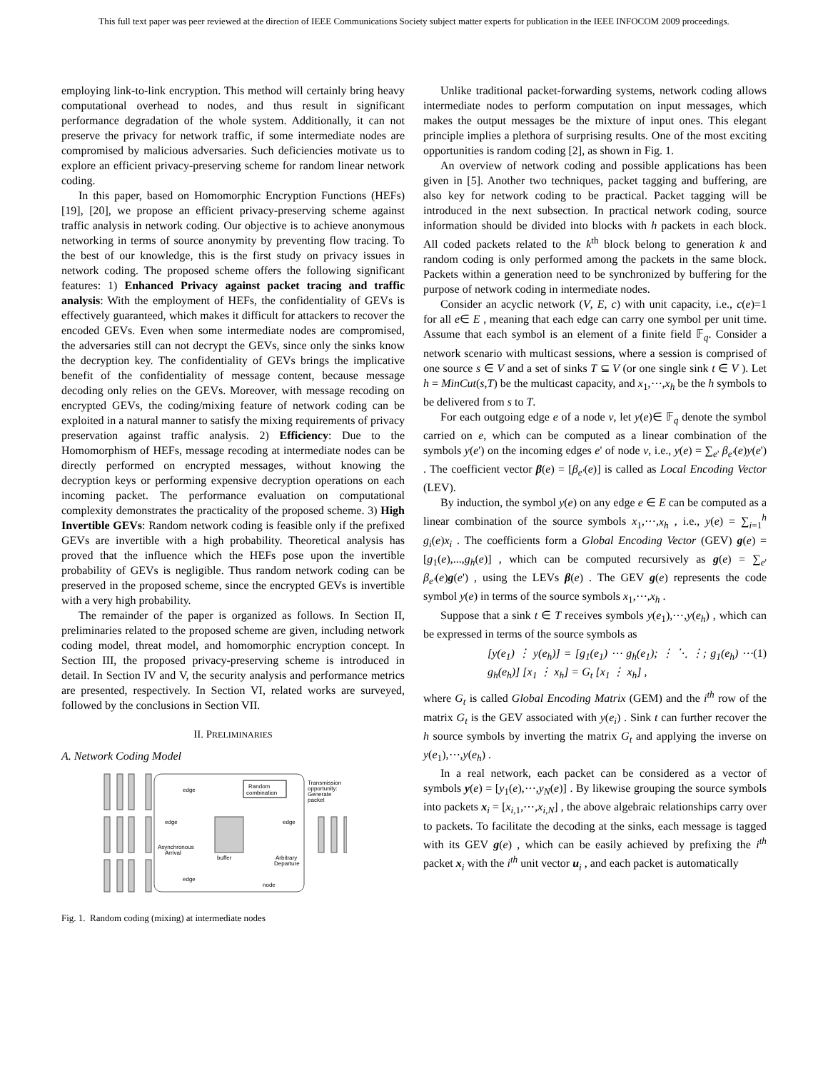This full text paper was peer reviewed at the direction of IEEE Communications Society subject matter experts for publication in the IEEE INFOCOM 2009 proceedings.
employing link-to-link encryption. This method will certainly bring heavy computational overhead to nodes, and thus result in significant performance degradation of the whole system. Additionally, it can not preserve the privacy for network traffic, if some intermediate nodes are compromised by malicious adversaries. Such deficiencies motivate us to explore an efficient privacy-preserving scheme for random linear network coding.
In this paper, based on Homomorphic Encryption Functions (HEFs) [19], [20], we propose an efficient privacy-preserving scheme against traffic analysis in network coding. Our objective is to achieve anonymous networking in terms of source anonymity by preventing flow tracing. To the best of our knowledge, this is the first study on privacy issues in network coding. The proposed scheme offers the following significant features: 1) Enhanced Privacy against packet tracing and traffic analysis: With the employment of HEFs, the confidentiality of GEVs is effectively guaranteed, which makes it difficult for attackers to recover the encoded GEVs. Even when some intermediate nodes are compromised, the adversaries still can not decrypt the GEVs, since only the sinks know the decryption key. The confidentiality of GEVs brings the implicative benefit of the confidentiality of message content, because message decoding only relies on the GEVs. Moreover, with message recoding on encrypted GEVs, the coding/mixing feature of network coding can be exploited in a natural manner to satisfy the mixing requirements of privacy preservation against traffic analysis. 2) Efficiency: Due to the Homomorphism of HEFs, message recoding at intermediate nodes can be directly performed on encrypted messages, without knowing the decryption keys or performing expensive decryption operations on each incoming packet. The performance evaluation on computational complexity demonstrates the practicality of the proposed scheme. 3) High Invertible GEVs: Random network coding is feasible only if the prefixed GEVs are invertible with a high probability. Theoretical analysis has proved that the influence which the HEFs pose upon the invertible probability of GEVs is negligible. Thus random network coding can be preserved in the proposed scheme, since the encrypted GEVs is invertible with a very high probability.
The remainder of the paper is organized as follows. In Section II, preliminaries related to the proposed scheme are given, including network coding model, threat model, and homomorphic encryption concept. In Section III, the proposed privacy-preserving scheme is introduced in detail. In Section IV and V, the security analysis and performance metrics are presented, respectively. In Section VI, related works are surveyed, followed by the conclusions in Section VII.
II. PRELIMINARIES
A. Network Coding Model
Random
combination
Transmission
opportunity:
Generate
packet
edge
edge
edge
Asynchronous
Arrival
buffer
Arbitrary
Departure
edge
node
Fig. 1. Random coding (mixing) at intermediate nodes
Unlike traditional packet-forwarding systems, network coding allows intermediate nodes to perform computation on input messages, which makes the output messages be the mixture of input ones. This elegant principle implies a plethora of surprising results. One of the most exciting opportunities is random coding [2], as shown in Fig. 1.
An overview of network coding and possible applications has been given in [5]. Another two techniques, packet tagging and buffering, are also key for network coding to be practical. Packet tagging will be introduced in the next subsection. In practical network coding, source information should be divided into blocks with h packets in each block. All coded packets related to the k<sup>th</sup> block belong to generation k and random coding is only performed among the packets in the same block. Packets within a generation need to be synchronized by buffering for the purpose of network coding in intermediate nodes.
Consider an acyclic network (V, E, c) with unit capacity, i.e., c(e)=1 for all e∈ E , meaning that each edge can carry one symbol per unit time. Assume that each symbol is an element of a finite field 𝔽<sub>q</sub>. Consider a network scenario with multicast sessions, where a session is comprised of one source s ∈ V and a set of sinks T ⊆ V (or one single sink t ∈ V ). Let h = MinCut(s,T) be the multicast capacity, and x<sub>1</sub>,⋯,x<sub>h</sub> be the h symbols to be delivered from s to T.
For each outgoing edge e of a node v, let y(e)∈ 𝔽<sub>q</sub> denote the symbol carried on e, which can be computed as a linear combination of the symbols y(e') on the incoming edges e' of node v, i.e., y(e) = ∑<sub>e'</sub> β<sub>e'</sub>(e)y(e') . The coefficient vector β(e) = [β<sub>e'</sub>(e)] is called as Local Encoding Vector (LEV).
By induction, the symbol y(e) on any edge e ∈ E can be computed as a linear combination of the source symbols x<sub>1</sub>,⋯,x<sub>h</sub> , i.e., y(e) = ∑<sub>i=1</sub><sup>h</sup> g<sub>i</sub>(e)x<sub>i</sub> . The coefficients form a Global Encoding Vector (GEV) g(e) = [g<sub>1</sub>(e),...,g<sub>h</sub>(e)] , which can be computed recursively as g(e) = ∑<sub>e'</sub> β<sub>e'</sub>(e)g(e') , using the LEVs β(e) . The GEV g(e) represents the code symbol y(e) in terms of the source symbols x<sub>1</sub>,⋯,x<sub>h</sub> .
Suppose that a sink t ∈ T receives symbols y(e<sub>1</sub>),⋯,y(e<sub>h</sub>) , which can be expressed in terms of the source symbols as
[y(e<sub>1</sub>) ⋮ y(e<sub>h</sub>)] = [g<sub>1</sub>(e<sub>1</sub>) ⋯ g<sub>h</sub>(e<sub>1</sub>); ⋮ ⋱ ⋮; g<sub>1</sub>(e<sub>h</sub>) ⋯ g<sub>h</sub>(e<sub>h</sub>)] [x<sub>1</sub> ⋮ x<sub>h</sub>] = G<sub>t</sub> [x<sub>1</sub> ⋮ x<sub>h</sub>] , (1)
where G<sub>t</sub> is called Global Encoding Matrix (GEM) and the i<sup>th</sup> row of the matrix G<sub>t</sub> is the GEV associated with y(e<sub>i</sub>) . Sink t can further recover the h source symbols by inverting the matrix G<sub>t</sub> and applying the inverse on y(e<sub>1</sub>),⋯,y(e<sub>h</sub>) .
In a real network, each packet can be considered as a vector of symbols y(e) = [y<sub>1</sub>(e),⋯,y<sub>N</sub>(e)] . By likewise grouping the source symbols into packets x<sub>i</sub> = [x<sub>i,1</sub>,⋯,x<sub>i,N</sub>] , the above algebraic relationships carry over to packets. To facilitate the decoding at the sinks, each message is tagged with its GEV g(e) , which can be easily achieved by prefixing the i<sup>th</sup> packet x<sub>i</sub> with the i<sup>th</sup> unit vector u<sub>i</sub> , and each packet is automatically